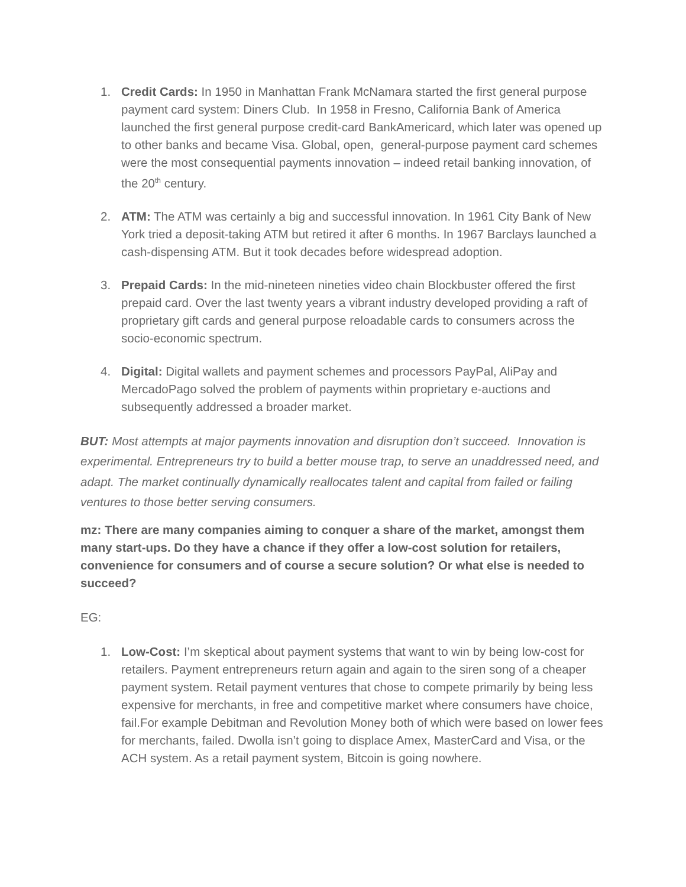1. Credit Cards: In 1950 in Manhattan Frank McNamara started the first general purpose payment card system: Diners Club. In 1958 in Fresno, California Bank of America launched the first general purpose credit-card BankAmericard, which later was opened up to other banks and became Visa. Global, open, general-purpose payment card schemes were the most consequential payments innovation – indeed retail banking innovation, of the 20<sup>th</sup> century.
2. ATM: The ATM was certainly a big and successful innovation. In 1961 City Bank of New York tried a deposit-taking ATM but retired it after 6 months. In 1967 Barclays launched a cash-dispensing ATM. But it took decades before widespread adoption.
3. Prepaid Cards: In the mid-nineteen nineties video chain Blockbuster offered the first prepaid card. Over the last twenty years a vibrant industry developed providing a raft of proprietary gift cards and general purpose reloadable cards to consumers across the socio-economic spectrum.
4. Digital: Digital wallets and payment schemes and processors PayPal, AliPay and MercadoPago solved the problem of payments within proprietary e-auctions and subsequently addressed a broader market.
BUT: Most attempts at major payments innovation and disruption don’t succeed. Innovation is experimental. Entrepreneurs try to build a better mouse trap, to serve an unaddressed need, and adapt. The market continually dynamically reallocates talent and capital from failed or failing ventures to those better serving consumers.
mz: There are many companies aiming to conquer a share of the market, amongst them many start-ups. Do they have a chance if they offer a low-cost solution for retailers, convenience for consumers and of course a secure solution? Or what else is needed to succeed?
EG:
1. Low-Cost: I’m skeptical about payment systems that want to win by being low-cost for retailers. Payment entrepreneurs return again and again to the siren song of a cheaper payment system. Retail payment ventures that chose to compete primarily by being less expensive for merchants, in free and competitive market where consumers have choice, fail.For example Debitman and Revolution Money both of which were based on lower fees for merchants, failed. Dwolla isn’t going to displace Amex, MasterCard and Visa, or the ACH system. As a retail payment system, Bitcoin is going nowhere.